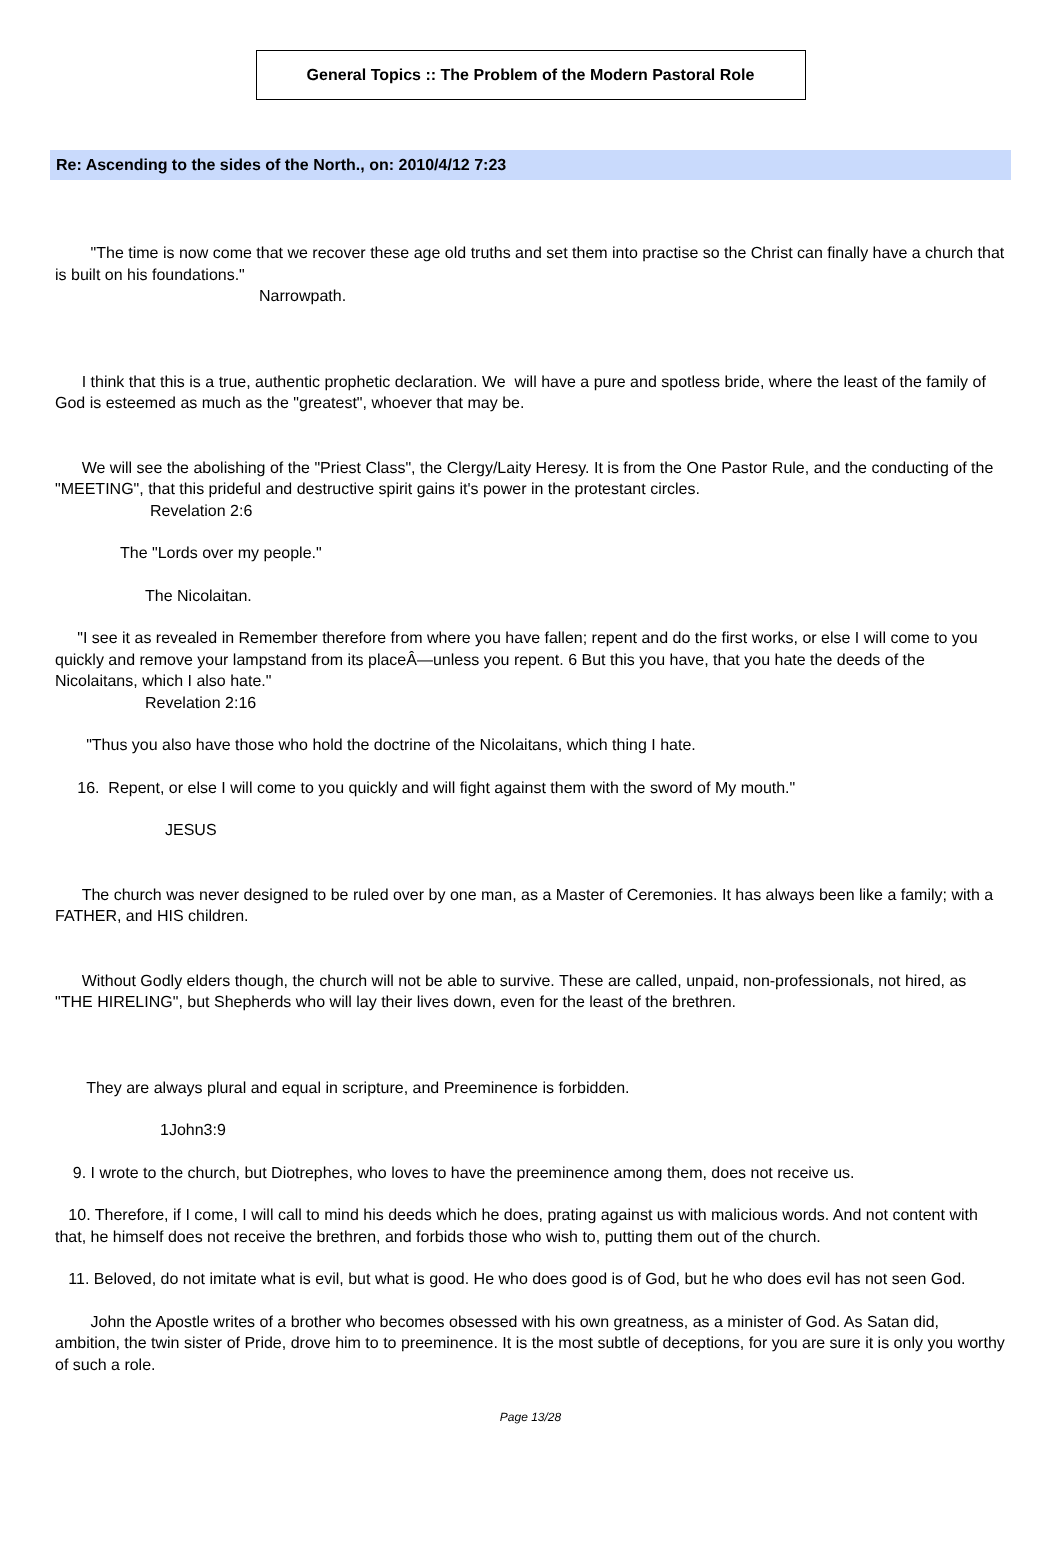General Topics :: The Problem of the Modern Pastoral Role
Re: Ascending to the sides of the North., on: 2010/4/12 7:23
"The time is now come that we recover these age old truths and set them into practise so the Christ can finally have a church that is built on his foundations."
Narrowpath.
I think that this is a true, authentic prophetic declaration. We will have a pure and spotless bride, where the least of the family of God is esteemed as much as the "greatest", whoever that may be.
We will see the abolishing of the "Priest Class", the Clergy/Laity Heresy. It is from the One Pastor Rule, and the conducting of the "MEETING", that this prideful and destructive spirit gains it's power in the protestant circles.
Revelation 2:6
The "Lords over my people."
The Nicolaitan.
"I see it as revealed in Remember therefore from where you have fallen; repent and do the first works, or else I will come to you quickly and remove your lampstand from its placeÂ—unless you repent. 6 But this you have, that you hate the deeds of the Nicolaitans, which I also hate."
Revelation 2:16
"Thus you also have those who hold the doctrine of the Nicolaitans, which thing I hate.
16. Repent, or else I will come to you quickly and will fight against them with the sword of My mouth."
JESUS
The church was never designed to be ruled over by one man, as a Master of Ceremonies. It has always been like a family; with a FATHER, and HIS children.
Without Godly elders though, the church will not be able to survive. These are called, unpaid, non-professionals, not hired, as "THE HIRELING", but Shepherds who will lay their lives down, even for the least of the brethren.
They are always plural and equal in scripture, and Preeminence is forbidden.
1John3:9
9. I wrote to the church, but Diotrephes, who loves to have the preeminence among them, does not receive us.
10. Therefore, if I come, I will call to mind his deeds which he does, prating against us with malicious words. And not content with that, he himself does not receive the brethren, and forbids those who wish to, putting them out of the church.
11. Beloved, do not imitate what is evil, but what is good. He who does good is of God, but he who does evil has not seen God.
John the Apostle writes of a brother who becomes obsessed with his own greatness, as a minister of God. As Satan did, ambition, the twin sister of Pride, drove him to to preeminence. It is the most subtle of deceptions, for you are sure it is only you worthy of such a role.
Page 13/28